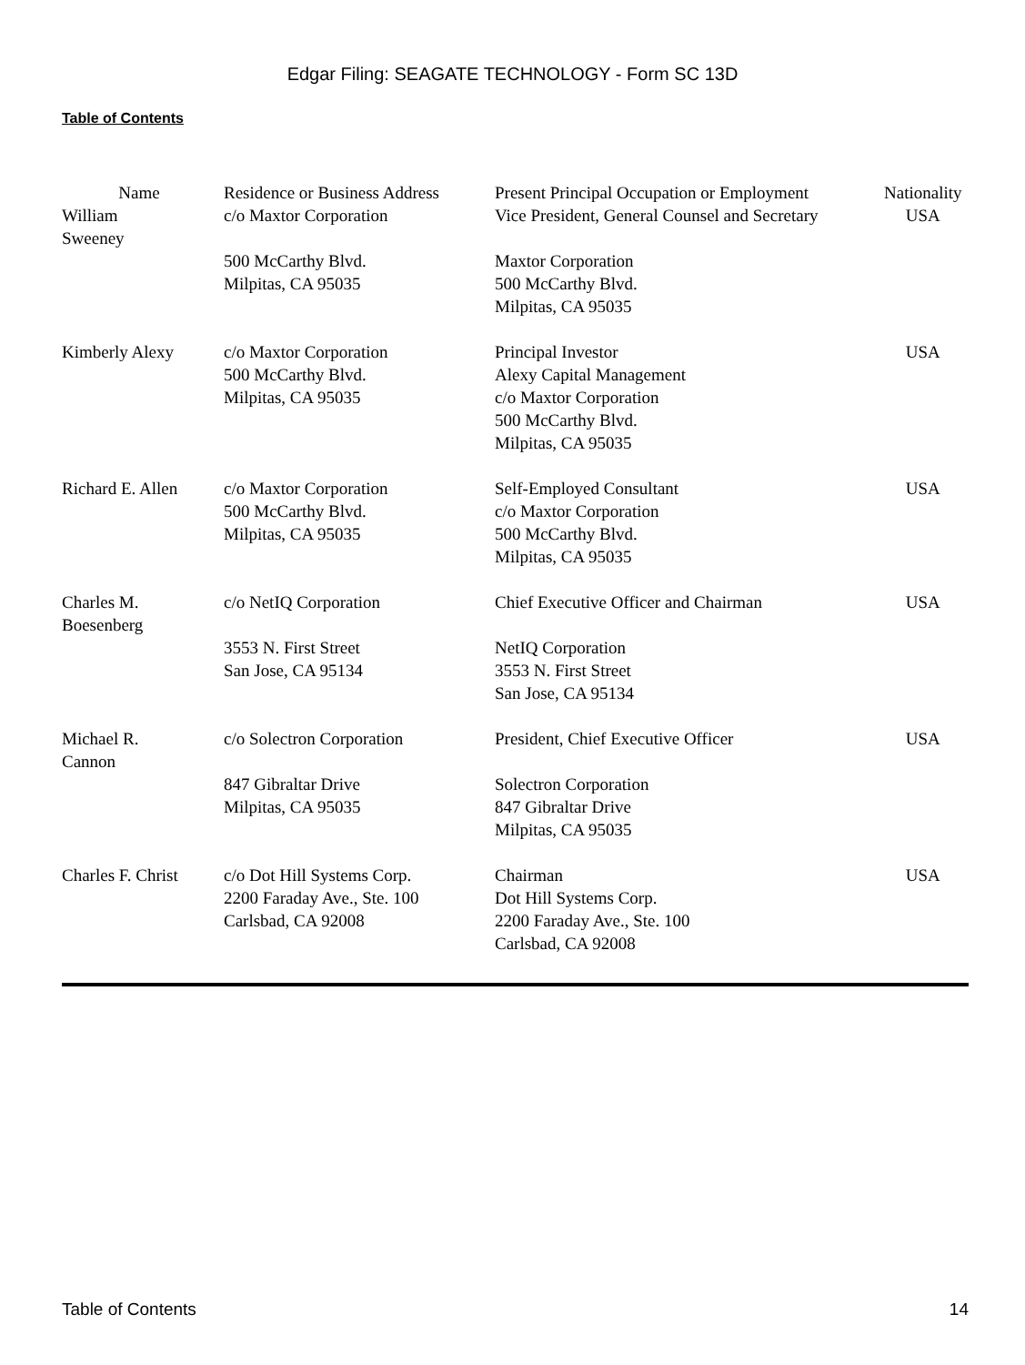Edgar Filing: SEAGATE TECHNOLOGY - Form SC 13D
Table of Contents
| Name | Residence or Business Address | Present Principal Occupation or Employment | Nationality |
| --- | --- | --- | --- |
| William Sweeney | c/o Maxtor Corporation 500 McCarthy Blvd. Milpitas, CA 95035 | Vice President, General Counsel and Secretary Maxtor Corporation 500 McCarthy Blvd. Milpitas, CA 95035 | USA |
| Kimberly Alexy | c/o Maxtor Corporation 500 McCarthy Blvd. Milpitas, CA 95035 | Principal Investor Alexy Capital Management c/o Maxtor Corporation 500 McCarthy Blvd. Milpitas, CA 95035 | USA |
| Richard E. Allen | c/o Maxtor Corporation 500 McCarthy Blvd. Milpitas, CA 95035 | Self-Employed Consultant c/o Maxtor Corporation 500 McCarthy Blvd. Milpitas, CA 95035 | USA |
| Charles M. Boesenberg | c/o NetIQ Corporation 3553 N. First Street San Jose, CA 95134 | Chief Executive Officer and Chairman NetIQ Corporation 3553 N. First Street San Jose, CA 95134 | USA |
| Michael R. Cannon | c/o Solectron Corporation 847 Gibraltar Drive Milpitas, CA 95035 | President, Chief Executive Officer Solectron Corporation 847 Gibraltar Drive Milpitas, CA 95035 | USA |
| Charles F. Christ | c/o Dot Hill Systems Corp. 2200 Faraday Ave., Ste. 100 Carlsbad, CA 92008 | Chairman Dot Hill Systems Corp. 2200 Faraday Ave., Ste. 100 Carlsbad, CA 92008 | USA |
Table of Contents 14